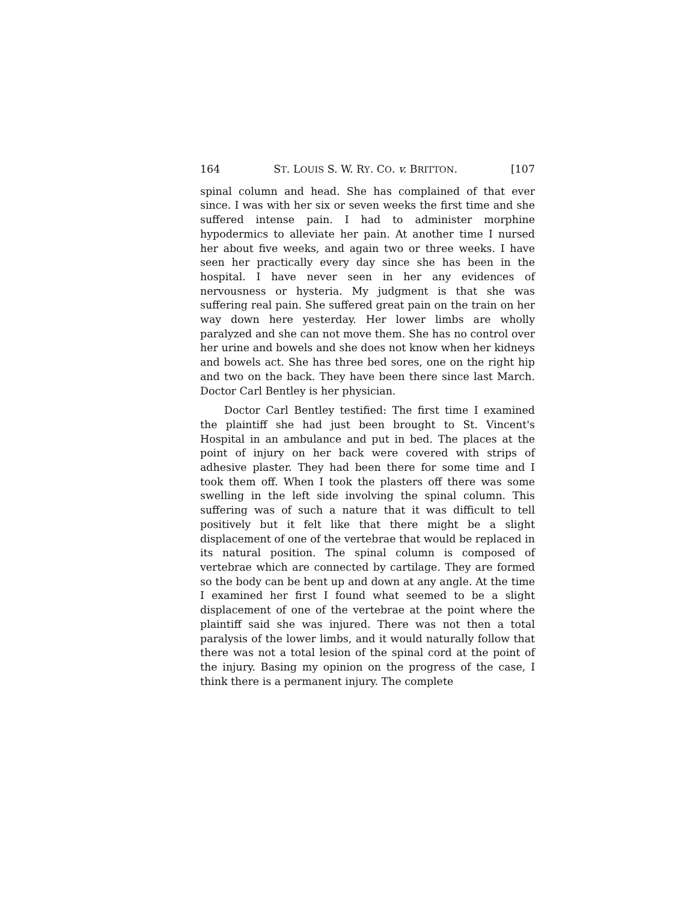164 ST. LOUIS S. W. RY. CO. v. BRITTON. [107
spinal column and head. She has complained of that ever since. I was with her six or seven weeks the first time and she suffered intense pain. I had to administer morphine hypodermics to alleviate her pain. At another time I nursed her about five weeks, and again two or three weeks. I have seen her practically every day since she has been in the hospital. I have never seen in her any evidences of nervousness or hysteria. My judgment is that she was suffering real pain. She suffered great pain on the train on her way down here yesterday. Her lower limbs are wholly paralyzed and she can not move them. She has no control over her urine and bowels and she does not know when her kidneys and bowels act. She has three bed sores, one on the right hip and two on the back. They have been there since last March. Doctor Carl Bentley is her physician.
Doctor Carl Bentley testified: The first time I examined the plaintiff she had just been brought to St. Vincent's Hospital in an ambulance and put in bed. The places at the point of injury on her back were covered with strips of adhesive plaster. They had been there for some time and I took them off. When I took the plasters off there was some swelling in the left side involving the spinal column. This suffering was of such a nature that it was difficult to tell positively but it felt like that there might be a slight displacement of one of the vertebrae that would be replaced in its natural position. The spinal column is composed of vertebrae which are connected by cartilage. They are formed so the body can be bent up and down at any angle. At the time I examined her first I found what seemed to be a slight displacement of one of the vertebrae at the point where the plaintiff said she was injured. There was not then a total paralysis of the lower limbs, and it would naturally follow that there was not a total lesion of the spinal cord at the point of the injury. Basing my opinion on the progress of the case, I think there is a permanent injury. The complete